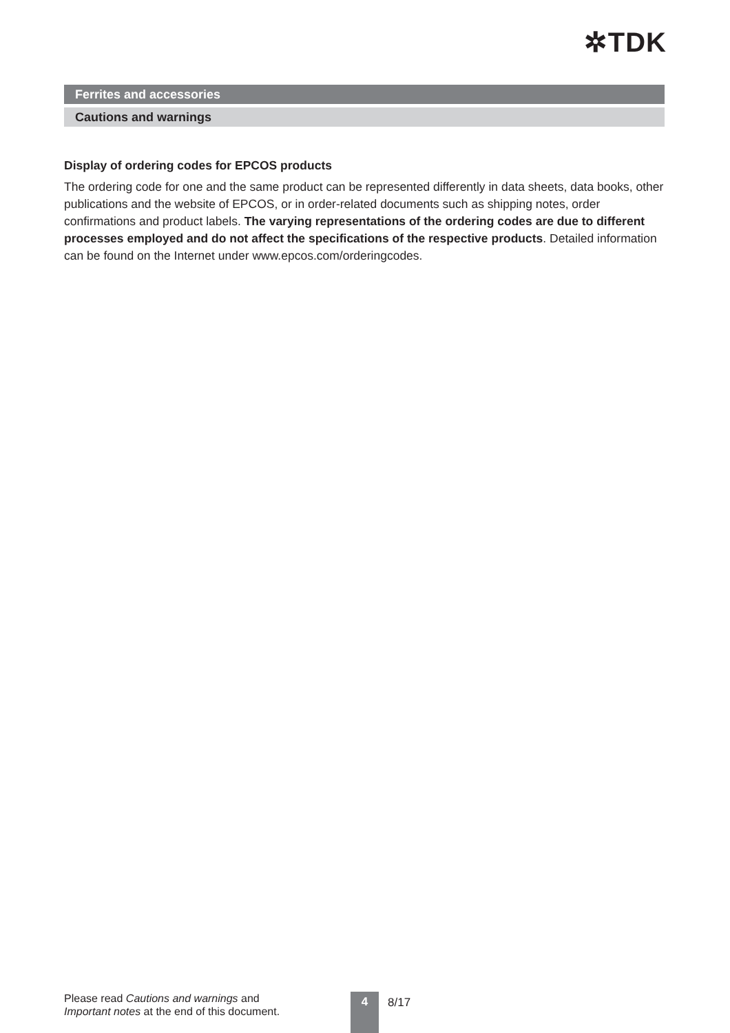✲TDK
Ferrites and accessories
Cautions and warnings
Display of ordering codes for EPCOS products
The ordering code for one and the same product can be represented differently in data sheets, data books, other publications and the website of EPCOS, or in order-related documents such as shipping notes, order confirmations and product labels. The varying representations of the ordering codes are due to different processes employed and do not affect the specifications of the respective products. Detailed information can be found on the Internet under www.epcos.com/orderingcodes.
Please read Cautions and warnings and
Important notes at the end of this document.
4 8/17